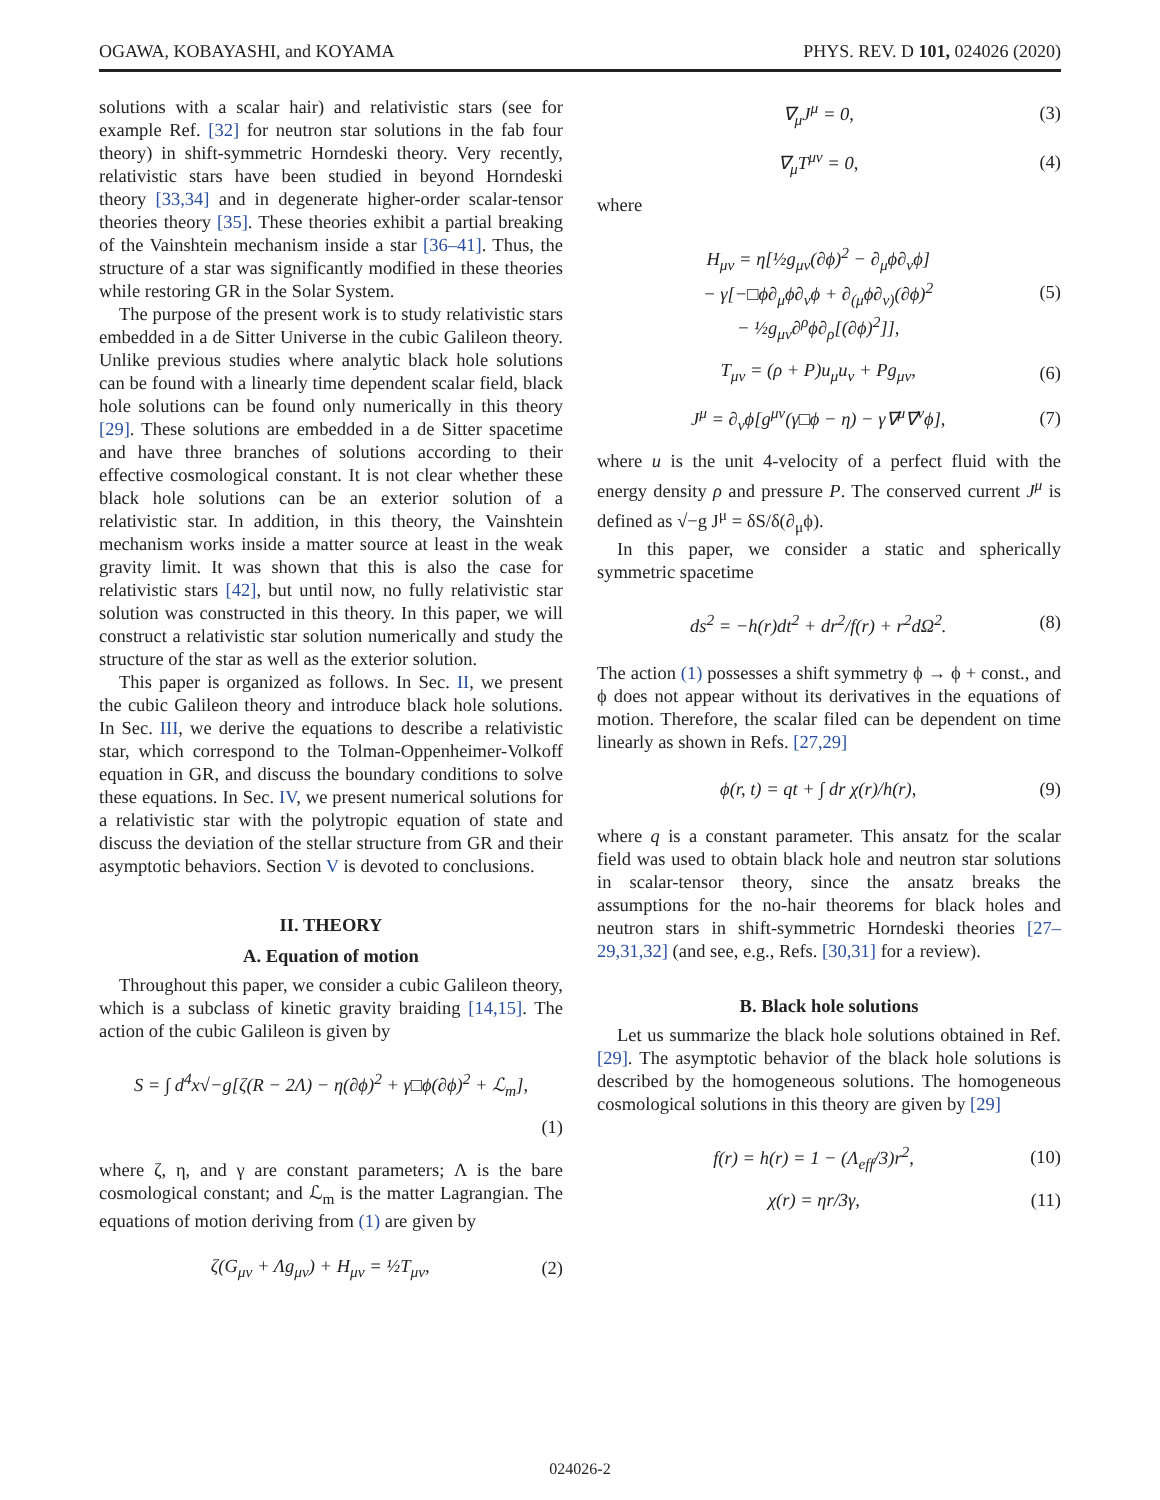OGAWA, KOBAYASHI, and KOYAMA PHYS. REV. D 101, 024026 (2020)
solutions with a scalar hair) and relativistic stars (see for example Ref. [32] for neutron star solutions in the fab four theory) in shift-symmetric Horndeski theory. Very recently, relativistic stars have been studied in beyond Horndeski theory [33,34] and in degenerate higher-order scalar-tensor theories theory [35]. These theories exhibit a partial breaking of the Vainshtein mechanism inside a star [36–41]. Thus, the structure of a star was significantly modified in these theories while restoring GR in the Solar System.
The purpose of the present work is to study relativistic stars embedded in a de Sitter Universe in the cubic Galileon theory. Unlike previous studies where analytic black hole solutions can be found with a linearly time dependent scalar field, black hole solutions can be found only numerically in this theory [29]. These solutions are embedded in a de Sitter spacetime and have three branches of solutions according to their effective cosmological constant. It is not clear whether these black hole solutions can be an exterior solution of a relativistic star. In addition, in this theory, the Vainshtein mechanism works inside a matter source at least in the weak gravity limit. It was shown that this is also the case for relativistic stars [42], but until now, no fully relativistic star solution was constructed in this theory. In this paper, we will construct a relativistic star solution numerically and study the structure of the star as well as the exterior solution.
This paper is organized as follows. In Sec. II, we present the cubic Galileon theory and introduce black hole solutions. In Sec. III, we derive the equations to describe a relativistic star, which correspond to the Tolman-Oppenheimer-Volkoff equation in GR, and discuss the boundary conditions to solve these equations. In Sec. IV, we present numerical solutions for a relativistic star with the polytropic equation of state and discuss the deviation of the stellar structure from GR and their asymptotic behaviors. Section V is devoted to conclusions.
II. THEORY
A. Equation of motion
Throughout this paper, we consider a cubic Galileon theory, which is a subclass of kinetic gravity braiding [14,15]. The action of the cubic Galileon is given by
S = ∫ d<sup>4</sup>x√−g[ζ(R − 2Λ) − η(∂ϕ)<sup>2</sup> + γ□ϕ(∂ϕ)<sup>2</sup> + ℒ<sub>m</sub>],
(1)
where ζ, η, and γ are constant parameters; Λ is the bare cosmological constant; and ℒ<sub>m</sub> is the matter Lagrangian. The equations of motion deriving from (1) are given by
ζ(G<sub>μν</sub> + Λg<sub>μν</sub>) + H<sub>μν</sub> = ½T<sub>μν</sub>, (2)
∇<sub>μ</sub>J<sup>μ</sup> = 0, (3)
∇<sub>μ</sub>T<sup>μν</sup> = 0, (4)
where
H<sub>μν</sub> = η[½g<sub>μν</sub>(∂ϕ)<sup>2</sup> − ∂<sub>μ</sub>ϕ∂<sub>ν</sub>ϕ]
− γ[−□ϕ∂<sub>μ</sub>ϕ∂<sub>ν</sub>ϕ + ∂<sub>(μ</sub>ϕ∂<sub>ν)</sub>(∂ϕ)<sup>2</sup>
− ½g<sub>μν</sub>∂<sup>ρ</sup>ϕ∂<sub>ρ</sub>[(∂ϕ)<sup>2</sup>]], (5)
T<sub>μν</sub> = (ρ + P)u<sub>μ</sub>u<sub>ν</sub> + Pg<sub>μν</sub>, (6)
J<sup>μ</sup> = ∂<sub>ν</sub>ϕ[g<sup>μν</sup>(γ□ϕ − η) − γ∇<sup>μ</sup>∇<sup>ν</sup>ϕ], (7)
where u is the unit 4-velocity of a perfect fluid with the energy density ρ and pressure P. The conserved current J<sup>μ</sup> is defined as √−g J<sup>μ</sup> = δS/δ(∂<sub>μ</sub>ϕ).
In this paper, we consider a static and spherically symmetric spacetime
ds<sup>2</sup> = −h(r)dt<sup>2</sup> + dr<sup>2</sup>/f(r) + r<sup>2</sup>dΩ<sup>2</sup>. (8)
The action (1) possesses a shift symmetry ϕ → ϕ + const., and ϕ does not appear without its derivatives in the equations of motion. Therefore, the scalar filed can be dependent on time linearly as shown in Refs. [27,29]
ϕ(r, t) = qt + ∫ dr χ(r)/h(r), (9)
where q is a constant parameter. This ansatz for the scalar field was used to obtain black hole and neutron star solutions in scalar-tensor theory, since the ansatz breaks the assumptions for the no-hair theorems for black holes and neutron stars in shift-symmetric Horndeski theories [27–29,31,32] (and see, e.g., Refs. [30,31] for a review).
B. Black hole solutions
Let us summarize the black hole solutions obtained in Ref. [29]. The asymptotic behavior of the black hole solutions is described by the homogeneous solutions. The homogeneous cosmological solutions in this theory are given by [29]
f(r) = h(r) = 1 − (Λ<sub>eff</sub>/3)r<sup>2</sup>, (10)
χ(r) = ηr/3γ, (11)
024026-2